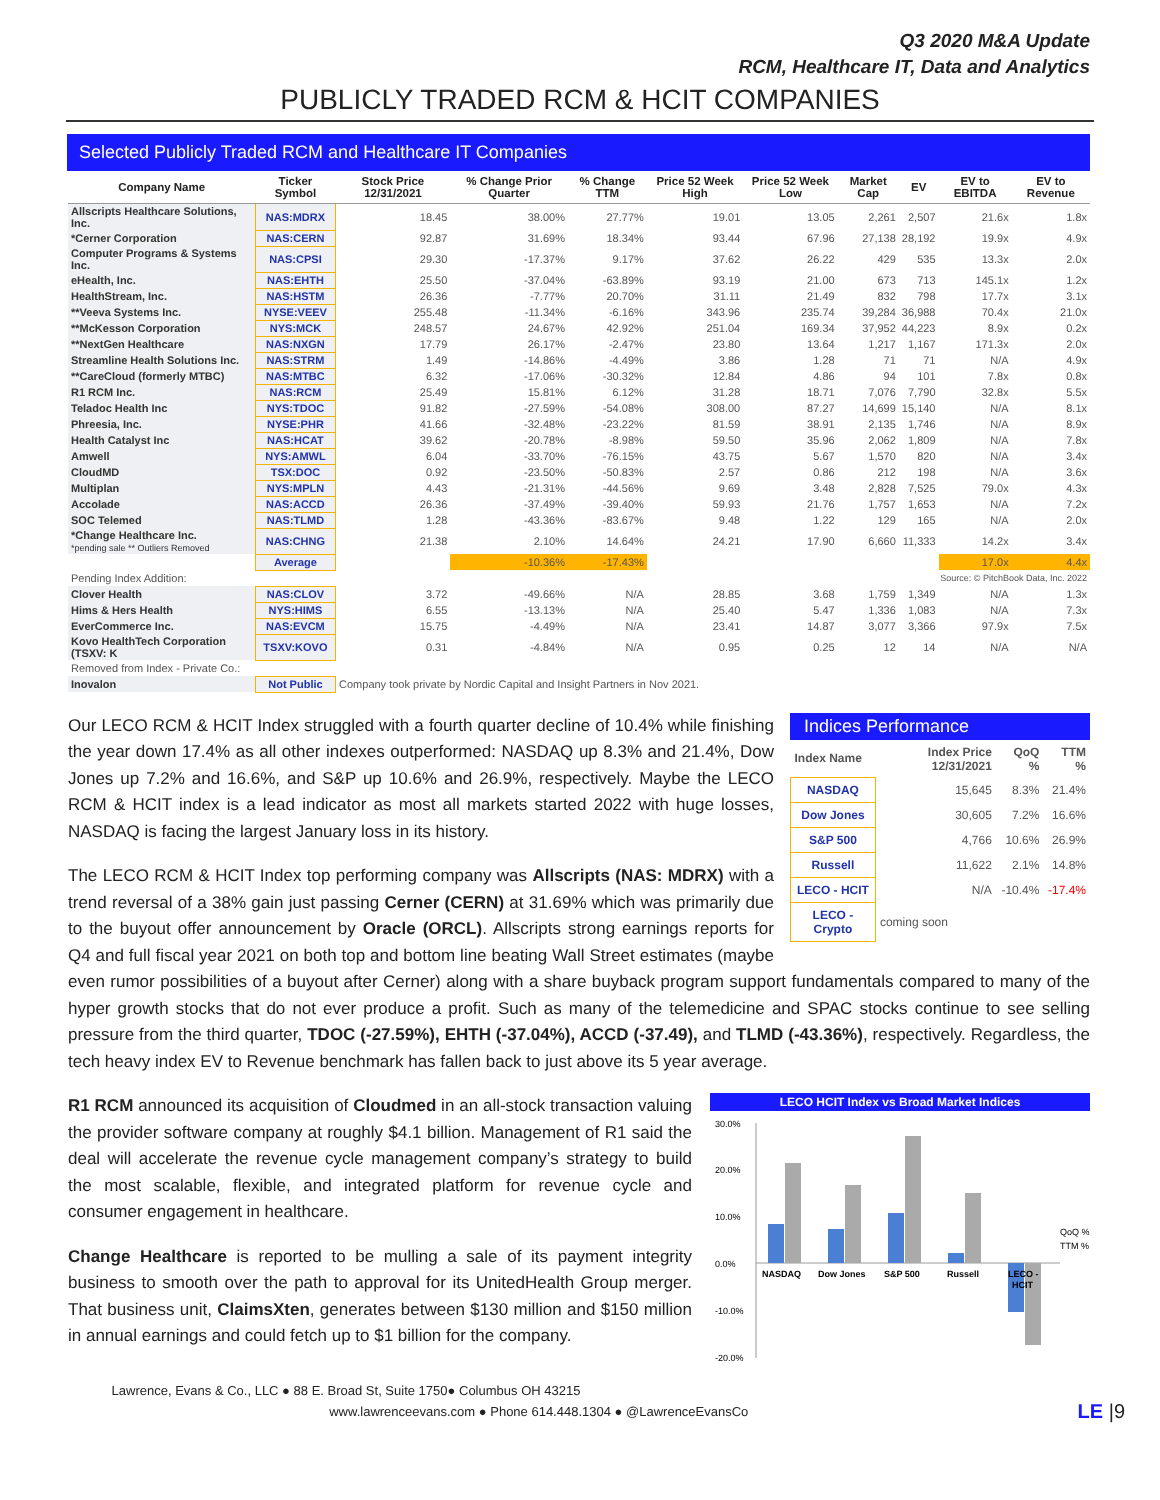Q3 2020 M&A Update
RCM, Healthcare IT, Data and Analytics
PUBLICLY TRADED RCM & HCIT COMPANIES
Selected Publicly Traded RCM and Healthcare IT Companies
| Company Name | Ticker Symbol | Stock Price 12/31/2021 | % Change Prior Quarter | % Change TTM | Price 52 Week High | Price 52 Week Low | Market Cap | EV | EV to EBITDA | EV to Revenue |
| --- | --- | --- | --- | --- | --- | --- | --- | --- | --- | --- |
| Allscripts Healthcare Solutions, Inc. | NAS:MDRX | 18.45 | 38.00% | 27.77% | 19.01 | 13.05 | 2,261 | 2,507 | 21.6x | 1.8x |
| *Cerner Corporation | NAS:CERN | 92.87 | 31.69% | 18.34% | 93.44 | 67.96 | 27,138 | 28,192 | 19.9x | 4.9x |
| Computer Programs & Systems Inc. | NAS:CPSI | 29.30 | -17.37% | 9.17% | 37.62 | 26.22 | 429 | 535 | 13.3x | 2.0x |
| eHealth, Inc. | NAS:EHTH | 25.50 | -37.04% | -63.89% | 93.19 | 21.00 | 673 | 713 | 145.1x | 1.2x |
| HealthStream, Inc. | NAS:HSTM | 26.36 | -7.77% | 20.70% | 31.11 | 21.49 | 832 | 798 | 17.7x | 3.1x |
| **Veeva Systems Inc. | NYSE:VEEV | 255.48 | -11.34% | -6.16% | 343.96 | 235.74 | 39,284 | 36,988 | 70.4x | 21.0x |
| **McKesson Corporation | NYS:MCK | 248.57 | 24.67% | 42.92% | 251.04 | 169.34 | 37,952 | 44,223 | 8.9x | 0.2x |
| **NextGen Healthcare | NAS:NXGN | 17.79 | 26.17% | -2.47% | 23.80 | 13.64 | 1,217 | 1,167 | 171.3x | 2.0x |
| Streamline Health Solutions Inc. | NAS:STRM | 1.49 | -14.86% | -4.49% | 3.86 | 1.28 | 71 | 71 | N/A | 4.9x |
| **CareCloud (formerly MTBC) | NAS:MTBC | 6.32 | -17.06% | -30.32% | 12.84 | 4.86 | 94 | 101 | 7.8x | 0.8x |
| R1 RCM Inc. | NAS:RCM | 25.49 | 15.81% | 6.12% | 31.28 | 18.71 | 7,076 | 7,790 | 32.8x | 5.5x |
| Teladoc Health Inc | NYS:TDOC | 91.82 | -27.59% | -54.08% | 308.00 | 87.27 | 14,699 | 15,140 | N/A | 8.1x |
| Phreesia, Inc. | NYSE:PHR | 41.66 | -32.48% | -23.22% | 81.59 | 38.91 | 2,135 | 1,746 | N/A | 8.9x |
| Health Catalyst Inc | NAS:HCAT | 39.62 | -20.78% | -8.98% | 59.50 | 35.96 | 2,062 | 1,809 | N/A | 7.8x |
| Amwell | NYS:AMWL | 6.04 | -33.70% | -76.15% | 43.75 | 5.67 | 1,570 | 820 | N/A | 3.4x |
| CloudMD | TSX:DOC | 0.92 | -23.50% | -50.83% | 2.57 | 0.86 | 212 | 198 | N/A | 3.6x |
| Multiplan | NYS:MPLN | 4.43 | -21.31% | -44.56% | 9.69 | 3.48 | 2,828 | 7,525 | 79.0x | 4.3x |
| Accolade | NAS:ACCD | 26.36 | -37.49% | -39.40% | 59.93 | 21.76 | 1,757 | 1,653 | N/A | 7.2x |
| SOC Telemed | NAS:TLMD | 1.28 | -43.36% | -83.67% | 9.48 | 1.22 | 129 | 165 | N/A | 2.0x |
| *Change Healthcare Inc. *pending sale ** Outliers Removed | NAS:CHNG | 21.38 | 2.10% | 14.64% | 24.21 | 17.90 | 6,660 | 11,333 | 14.2x | 3.4x |
| | Average | | -10.36% | -17.43% | | | | | 17.0x | 4.4x |
| Pending Index Addition: | Source: © PitchBook Data, Inc. 2022 | | | | | | | | | |
| Clover Health | NAS:CLOV | 3.72 | -49.66% | N/A | 28.85 | 3.68 | 1,759 | 1,349 | N/A | 1.3x |
| Hims & Hers Health | NYS:HIMS | 6.55 | -13.13% | N/A | 25.40 | 5.47 | 1,336 | 1,083 | N/A | 7.3x |
| EverCommerce Inc. | NAS:EVCM | 15.75 | -4.49% | N/A | 23.41 | 14.87 | 3,077 | 3,366 | 97.9x | 7.5x |
| Kovo HealthTech Corporation (TSXV: K | TSXV:KOVO | 0.31 | -4.84% | N/A | 0.95 | 0.25 | 12 | 14 | N/A | N/A |
| Removed from Index - Private Co.: | | | | | | | | | | |
| Inovalon | Not Public | Company took private by Nordic Capital and Insight Partners in Nov 2021. | | | | | | | | |
Indices Performance
| Index Name | Index Price 12/31/2021 | QoQ % | TTM % |
| --- | --- | --- | --- |
| NASDAQ | 15,645 | 8.3% | 21.4% |
| Dow Jones | 30,605 | 7.2% | 16.6% |
| S&P 500 | 4,766 | 10.6% | 26.9% |
| Russell | 11,622 | 2.1% | 14.8% |
| LECO - HCIT | N/A | -10.4% | -17.4% |
| LECO - Crypto | coming soon | | |
Our LECO RCM & HCIT Index struggled with a fourth quarter decline of 10.4% while finishing the year down 17.4% as all other indexes outperformed: NASDAQ up 8.3% and 21.4%, Dow Jones up 7.2% and 16.6%, and S&P up 10.6% and 26.9%, respectively. Maybe the LECO RCM & HCIT index is a lead indicator as most all markets started 2022 with huge losses, NASDAQ is facing the largest January loss in its history.
The LECO RCM & HCIT Index top performing company was Allscripts (NAS: MDRX) with a trend reversal of a 38% gain just passing Cerner (CERN) at 31.69% which was primarily due to the buyout offer announcement by Oracle (ORCL). Allscripts strong earnings reports for Q4 and full fiscal year 2021 on both top and bottom line beating Wall Street estimates (maybe even rumor possibilities of a buyout after Cerner) along with a share buyback program support fundamentals compared to many of the hyper growth stocks that do not ever produce a profit. Such as many of the telemedicine and SPAC stocks continue to see selling pressure from the third quarter, TDOC (-27.59%), EHTH (-37.04%), ACCD (-37.49), and TLMD (-43.36%), respectively. Regardless, the tech heavy index EV to Revenue benchmark has fallen back to just above its 5 year average.
LECO HCIT Index vs Broad Market Indices
30.0%
20.0%
10.0%
0.0%
-10.0%
-20.0%
NASDAQ
Dow Jones
S&P 500
Russell
LECO -
HCIT
QoQ %
TTM %
R1 RCM announced its acquisition of Cloudmed in an all-stock transaction valuing the provider software company at roughly $4.1 billion. Management of R1 said the deal will accelerate the revenue cycle management company’s strategy to build the most scalable, flexible, and integrated platform for revenue cycle and consumer engagement in healthcare.
Change Healthcare is reported to be mulling a sale of its payment integrity business to smooth over the path to approval for its UnitedHealth Group merger. That business unit, ClaimsXten, generates between $130 million and $150 million in annual earnings and could fetch up to $1 billion for the company.
Lawrence, Evans & Co., LLC ● 88 E. Broad St, Suite 1750● Columbus OH 43215
www.lawrenceevans.com ● Phone 614.448.1304 ● @LawrenceEvansCo LE |9